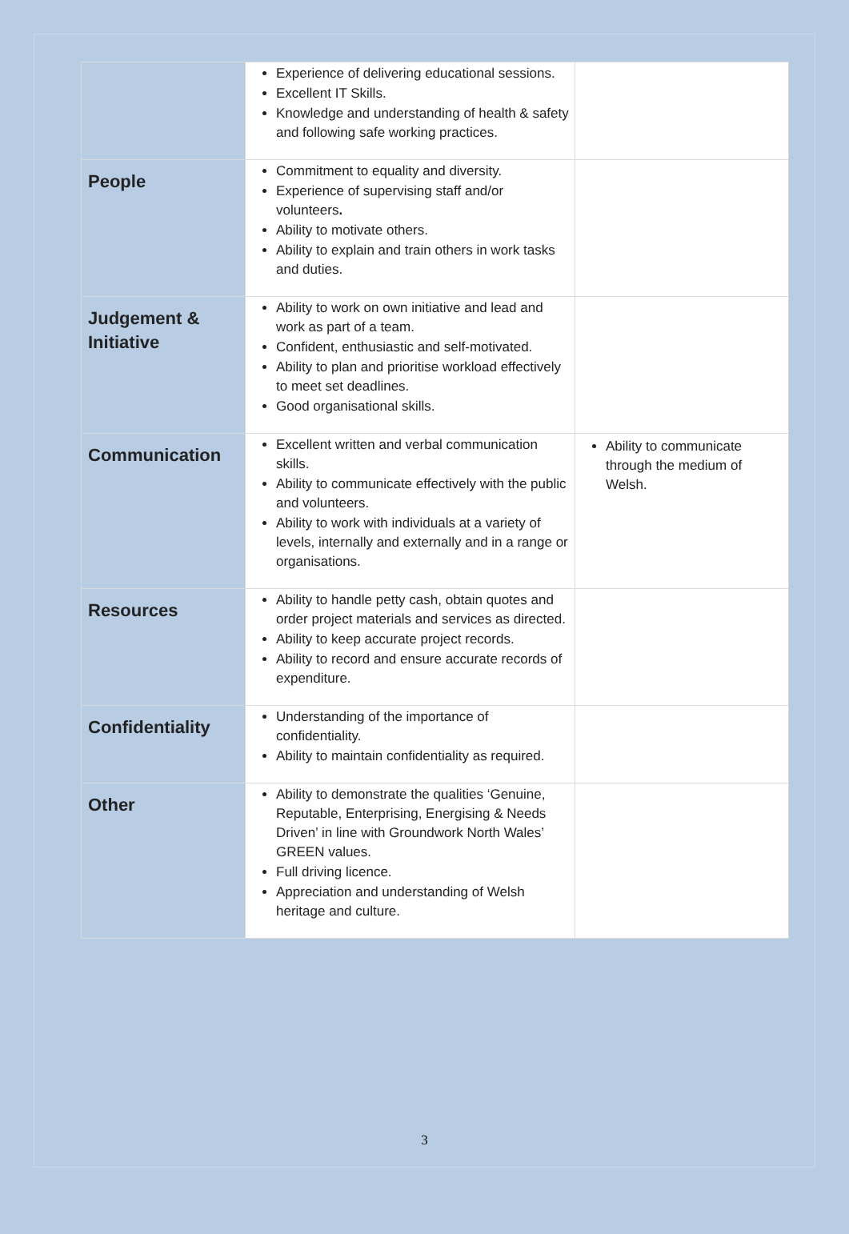| | Experience of delivering educational sessions. Excellent IT Skills. Knowledge and understanding of health & safety and following safe working practices. | |
| People | Commitment to equality and diversity. Experience of supervising staff and/or volunteers . Ability to motivate others. Ability to explain and train others in work tasks and duties. | |
| Judgement & Initiative | Ability to work on own initiative and lead and work as part of a team. Confident, enthusiastic and self-motivated. Ability to plan and prioritise workload effectively to meet set deadlines. Good organisational skills. | |
| Communication | Excellent written and verbal communication skills. Ability to communicate effectively with the public and volunteers. Ability to work with individuals at a variety of levels, internally and externally and in a range or organisations. | Ability to communicate through the medium of Welsh. |
| Resources | Ability to handle petty cash, obtain quotes and order project materials and services as directed. Ability to keep accurate project records. Ability to record and ensure accurate records of expenditure. | |
| Confidentiality | Understanding of the importance of confidentiality. Ability to maintain confidentiality as required. | |
| Other | Ability to demonstrate the qualities ‘Genuine, Reputable, Enterprising, Energising & Needs Driven’ in line with Groundwork North Wales’ GREEN values. Full driving licence. Appreciation and understanding of Welsh heritage and culture. | |
3